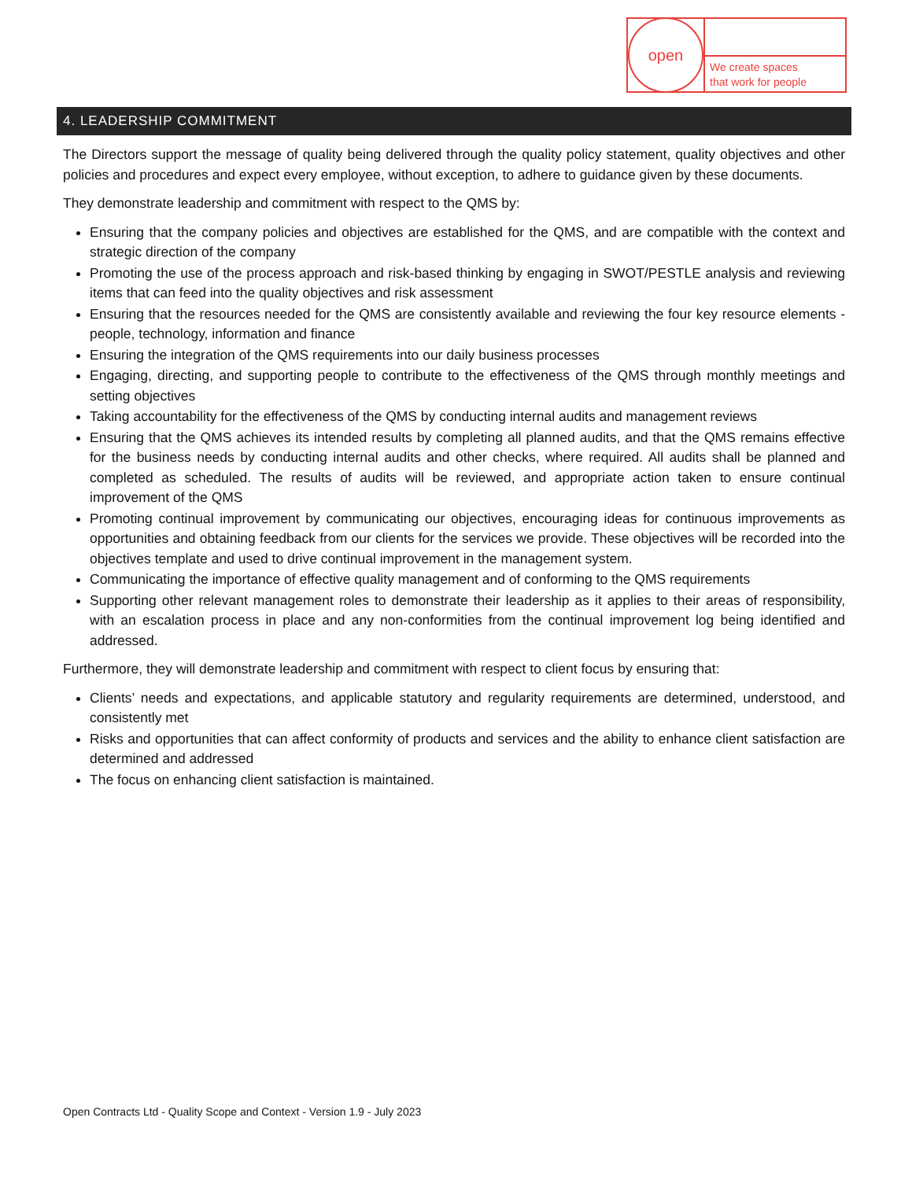open
We create spaces
that work for people
4. LEADERSHIP COMMITMENT
The Directors support the message of quality being delivered through the quality policy statement, quality objectives and other policies and procedures and expect every employee, without exception, to adhere to guidance given by these documents.
They demonstrate leadership and commitment with respect to the QMS by:
Ensuring that the company policies and objectives are established for the QMS, and are compatible with the context and strategic direction of the company
Promoting the use of the process approach and risk-based thinking by engaging in SWOT/PESTLE analysis and reviewing items that can feed into the quality objectives and risk assessment
Ensuring that the resources needed for the QMS are consistently available and reviewing the four key resource elements - people, technology, information and finance
Ensuring the integration of the QMS requirements into our daily business processes
Engaging, directing, and supporting people to contribute to the effectiveness of the QMS through monthly meetings and setting objectives
Taking accountability for the effectiveness of the QMS by conducting internal audits and management reviews
Ensuring that the QMS achieves its intended results by completing all planned audits, and that the QMS remains effective for the business needs by conducting internal audits and other checks, where required. All audits shall be planned and completed as scheduled. The results of audits will be reviewed, and appropriate action taken to ensure continual improvement of the QMS
Promoting continual improvement by communicating our objectives, encouraging ideas for continuous improvements as opportunities and obtaining feedback from our clients for the services we provide. These objectives will be recorded into the objectives template and used to drive continual improvement in the management system.
Communicating the importance of effective quality management and of conforming to the QMS requirements
Supporting other relevant management roles to demonstrate their leadership as it applies to their areas of responsibility, with an escalation process in place and any non-conformities from the continual improvement log being identified and addressed.
Furthermore, they will demonstrate leadership and commitment with respect to client focus by ensuring that:
Clients’ needs and expectations, and applicable statutory and regularity requirements are determined, understood, and consistently met
Risks and opportunities that can affect conformity of products and services and the ability to enhance client satisfaction are determined and addressed
The focus on enhancing client satisfaction is maintained.
Open Contracts Ltd - Quality Scope and Context - Version 1.9 - July 2023